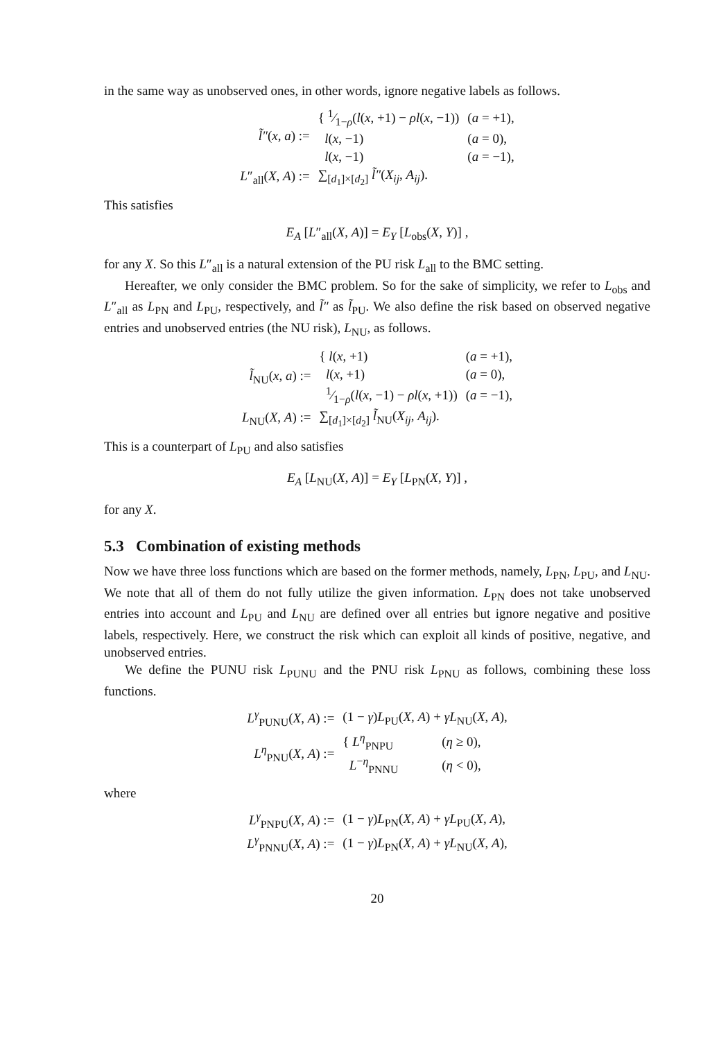in the same way as unobserved ones, in other words, ignore negative labels as follows.
| l̃″ ( x , a ) := | { 1⁄1− ρ( l ( x , +1) − ρl ( x , −1)) | ( a = +1), |
| | l ( x , −1) | ( a = 0), |
| | l ( x , −1) | ( a = −1), |
| L ″<sub>all</sub>( X , A ) := | ∑<sub>[d<sub>1</sub>]×[d<sub>2</sub>]</sub> l̃″ ( X<sub>ij</sub> , A<sub>ij</sub> ). | |
This satisfies
E<sub>A</sub> [L″<sub>all</sub>(X, A)] = E<sub>Y</sub> [L<sub>obs</sub>(X, Y)] ,
for any X. So this L″<sub>all</sub> is a natural extension of the PU risk L<sub>all</sub> to the BMC setting.
Hereafter, we only consider the BMC problem. So for the sake of simplicity, we refer to L<sub>obs</sub> and L″<sub>all</sub> as L<sub>PN</sub> and L<sub>PU</sub>, respectively, and l̃″ as l̃<sub>PU</sub>. We also define the risk based on observed negative entries and unobserved entries (the NU risk), L<sub>NU</sub>, as follows.
| l̃<sub>NU</sub>( x , a ) := | { l ( x , +1) | ( a = +1), |
| | l ( x , +1) | ( a = 0), |
| | 1⁄1− ρ( l ( x , −1) − ρl ( x , +1)) | ( a = −1), |
| L<sub>NU</sub>( X , A ) := | ∑<sub>[d<sub>1</sub>]×[d<sub>2</sub>]</sub> l̃<sub>NU</sub>( X<sub>ij</sub> , A<sub>ij</sub> ). | |
This is a counterpart of L<sub>PU</sub> and also satisfies
E<sub>A</sub> [L<sub>NU</sub>(X, A)] = E<sub>Y</sub> [L<sub>PN</sub>(X, Y)] ,
for any X.
5.3 Combination of existing methods
Now we have three loss functions which are based on the former methods, namely, L<sub>PN</sub>, L<sub>PU</sub>, and L<sub>NU</sub>. We note that all of them do not fully utilize the given information. L<sub>PN</sub> does not take unobserved entries into account and L<sub>PU</sub> and L<sub>NU</sub> are defined over all entries but ignore negative and positive labels, respectively. Here, we construct the risk which can exploit all kinds of positive, negative, and unobserved entries.
We define the PUNU risk L<sub>PUNU</sub> and the PNU risk L<sub>PNU</sub> as follows, combining these loss functions.
| L<sup>γ</sup><sub>PUNU</sub>( X , A ) := | (1 − γ ) L<sub>PU</sub>( X , A ) + γL<sub>NU</sub>( X , A ), | |
| L<sup>η</sup><sub>PNU</sub>( X , A ) := | { L<sup>η</sup><sub>PNPU</sub> | ( η ≥ 0), |
| | L<sup>−η</sup><sub>PNNU</sub> | ( η < 0), |
where
| L<sup>γ</sup><sub>PNPU</sub>( X , A ) := | (1 − γ ) L<sub>PN</sub>( X , A ) + γL<sub>PU</sub>( X , A ), |
| L<sup>γ</sup><sub>PNNU</sub>( X , A ) := | (1 − γ ) L<sub>PN</sub>( X , A ) + γL<sub>NU</sub>( X , A ), |
20